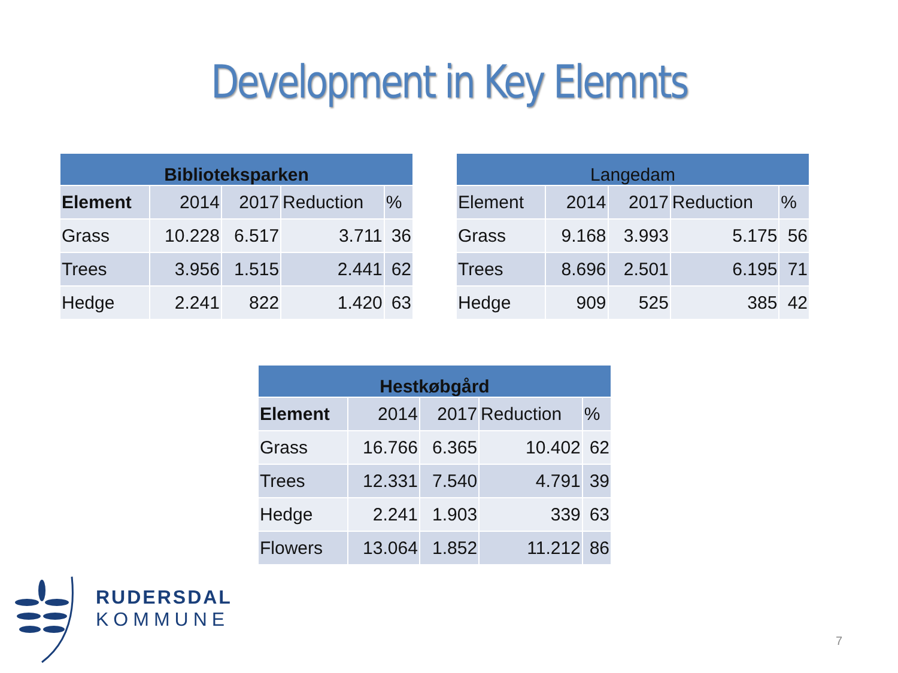Development in Key Elemnts
| Biblioteksparken | | | | |
| --- | --- | --- | --- | --- |
| Element | 2014 | 2017 | Reduction | % |
| Grass | 10.228 | 6.517 | 3.711 | 36 |
| Trees | 3.956 | 1.515 | 2.441 | 62 |
| Hedge | 2.241 | 822 | 1.420 | 63 |
| Langedam | | | | |
| --- | --- | --- | --- | --- |
| Element | 2014 | 2017 | Reduction | % |
| Grass | 9.168 | 3.993 | 5.175 | 56 |
| Trees | 8.696 | 2.501 | 6.195 | 71 |
| Hedge | 909 | 525 | 385 | 42 |
| Hestkøbgård | | | | |
| --- | --- | --- | --- | --- |
| Element | 2014 | 2017 | Reduction | % |
| Grass | 16.766 | 6.365 | 10.402 | 62 |
| Trees | 12.331 | 7.540 | 4.791 | 39 |
| Hedge | 2.241 | 1.903 | 339 | 63 |
| Flowers | 13.064 | 1.852 | 11.212 | 86 |
RUDERSDAL
KOMMUNE
7